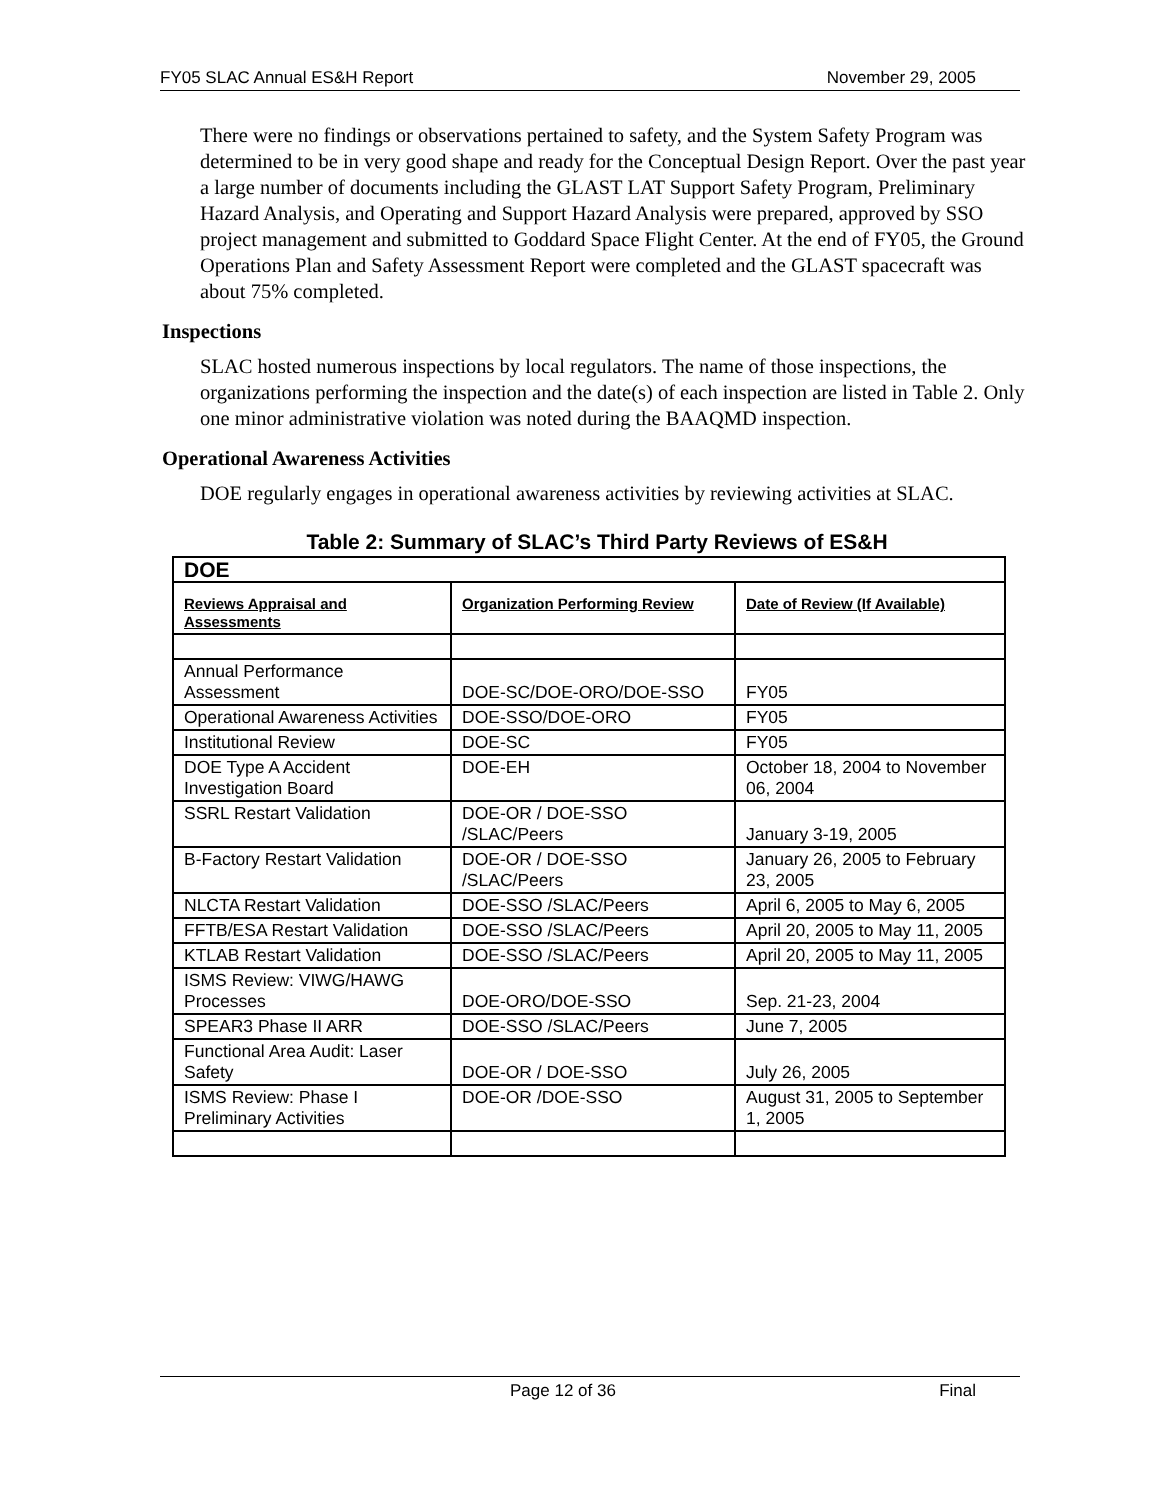FY05 SLAC Annual ES&H Report November 29, 2005
There were no findings or observations pertained to safety, and the System Safety Program was determined to be in very good shape and ready for the Conceptual Design Report. Over the past year a large number of documents including the GLAST LAT Support Safety Program, Preliminary Hazard Analysis, and Operating and Support Hazard Analysis were prepared, approved by SSO project management and submitted to Goddard Space Flight Center. At the end of FY05, the Ground Operations Plan and Safety Assessment Report were completed and the GLAST spacecraft was about 75% completed.
Inspections
SLAC hosted numerous inspections by local regulators. The name of those inspections, the organizations performing the inspection and the date(s) of each inspection are listed in Table 2. Only one minor administrative violation was noted during the BAAQMD inspection.
Operational Awareness Activities
DOE regularly engages in operational awareness activities by reviewing activities at SLAC.
Table 2: Summary of SLAC’s Third Party Reviews of ES&H
| DOE | | |
| --- | --- | --- |
| Reviews Appraisal and Assessments | Organization Performing Review | Date of Review (If Available) |
| Annual Performance Assessment | DOE-SC/DOE-ORO/DOE-SSO | FY05 |
| Operational Awareness Activities | DOE-SSO/DOE-ORO | FY05 |
| Institutional Review | DOE-SC | FY05 |
| DOE Type A Accident Investigation Board | DOE-EH | October 18, 2004 to November 06, 2004 |
| SSRL Restart Validation | DOE-OR / DOE-SSO /SLAC/Peers | January 3-19, 2005 |
| B-Factory Restart Validation | DOE-OR / DOE-SSO /SLAC/Peers | January 26, 2005 to February 23, 2005 |
| NLCTA Restart Validation | DOE-SSO /SLAC/Peers | April 6, 2005 to May 6, 2005 |
| FFTB/ESA Restart Validation | DOE-SSO /SLAC/Peers | April 20, 2005 to May 11, 2005 |
| KTLAB Restart Validation | DOE-SSO /SLAC/Peers | April 20, 2005 to May 11, 2005 |
| ISMS Review: VIWG/HAWG Processes | DOE-ORO/DOE-SSO | Sep. 21-23, 2004 |
| SPEAR3 Phase II ARR | DOE-SSO /SLAC/Peers | June 7, 2005 |
| Functional Area Audit: Laser Safety | DOE-OR / DOE-SSO | July 26, 2005 |
| ISMS Review: Phase I Preliminary Activities | DOE-OR /DOE-SSO | August 31, 2005 to September 1, 2005 |
Page 12 of 36 Final